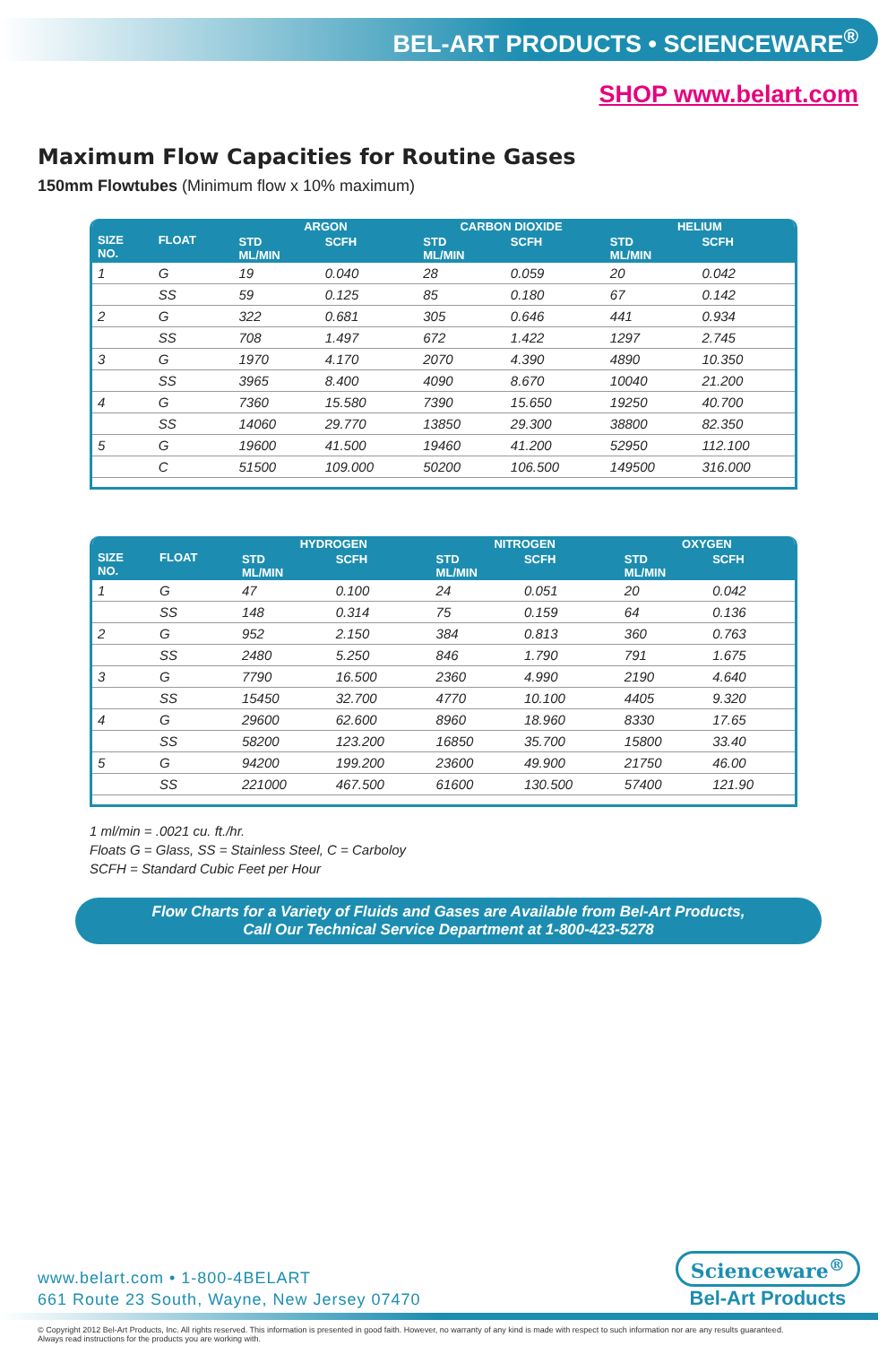BEL-ART PRODUCTS • SCIENCEWARE<sup>®</sup>
SHOP www.belart.com
Maximum Flow Capacities for Routine Gases
150mm Flowtubes (Minimum flow x 10% maximum)
| SIZE NO. | FLOAT | ARGON | | CARBON DIOXIDE | | HELIUM | |
| --- | --- | --- | --- | --- | --- | --- | --- |
| | | STD ML/MIN | SCFH | STD ML/MIN | SCFH | STD ML/MIN | SCFH |
| 1 | G | 19 | 0.040 | 28 | 0.059 | 20 | 0.042 |
| | SS | 59 | 0.125 | 85 | 0.180 | 67 | 0.142 |
| 2 | G | 322 | 0.681 | 305 | 0.646 | 441 | 0.934 |
| | SS | 708 | 1.497 | 672 | 1.422 | 1297 | 2.745 |
| 3 | G | 1970 | 4.170 | 2070 | 4.390 | 4890 | 10.350 |
| | SS | 3965 | 8.400 | 4090 | 8.670 | 10040 | 21.200 |
| 4 | G | 7360 | 15.580 | 7390 | 15.650 | 19250 | 40.700 |
| | SS | 14060 | 29.770 | 13850 | 29.300 | 38800 | 82.350 |
| 5 | G | 19600 | 41.500 | 19460 | 41.200 | 52950 | 112.100 |
| | C | 51500 | 109.000 | 50200 | 106.500 | 149500 | 316.000 |
| SIZE NO. | FLOAT | HYDROGEN | | NITROGEN | | OXYGEN | |
| --- | --- | --- | --- | --- | --- | --- | --- |
| | | STD ML/MIN | SCFH | STD ML/MIN | SCFH | STD ML/MIN | SCFH |
| 1 | G | 47 | 0.100 | 24 | 0.051 | 20 | 0.042 |
| | SS | 148 | 0.314 | 75 | 0.159 | 64 | 0.136 |
| 2 | G | 952 | 2.150 | 384 | 0.813 | 360 | 0.763 |
| | SS | 2480 | 5.250 | 846 | 1.790 | 791 | 1.675 |
| 3 | G | 7790 | 16.500 | 2360 | 4.990 | 2190 | 4.640 |
| | SS | 15450 | 32.700 | 4770 | 10.100 | 4405 | 9.320 |
| 4 | G | 29600 | 62.600 | 8960 | 18.960 | 8330 | 17.65 |
| | SS | 58200 | 123.200 | 16850 | 35.700 | 15800 | 33.40 |
| 5 | G | 94200 | 199.200 | 23600 | 49.900 | 21750 | 46.00 |
| | SS | 221000 | 467.500 | 61600 | 130.500 | 57400 | 121.90 |
1 ml/min = .0021 cu. ft./hr.
Floats G = Glass, SS = Stainless Steel, C = Carboloy
SCFH = Standard Cubic Feet per Hour
Flow Charts for a Variety of Fluids and Gases are Available from Bel-Art Products,
Call Our Technical Service Department at 1-800-423-5278
www.belart.com • 1-800-4BELART
661 Route 23 South, Wayne, New Jersey 07470
Scienceware<sup>®</sup>
Bel-Art Products
© Copyright 2012 Bel-Art Products, Inc. All rights reserved. This information is presented in good faith. However, no warranty of any kind is made with respect to such information nor are any results guaranteed.
Always read instructions for the products you are working with.